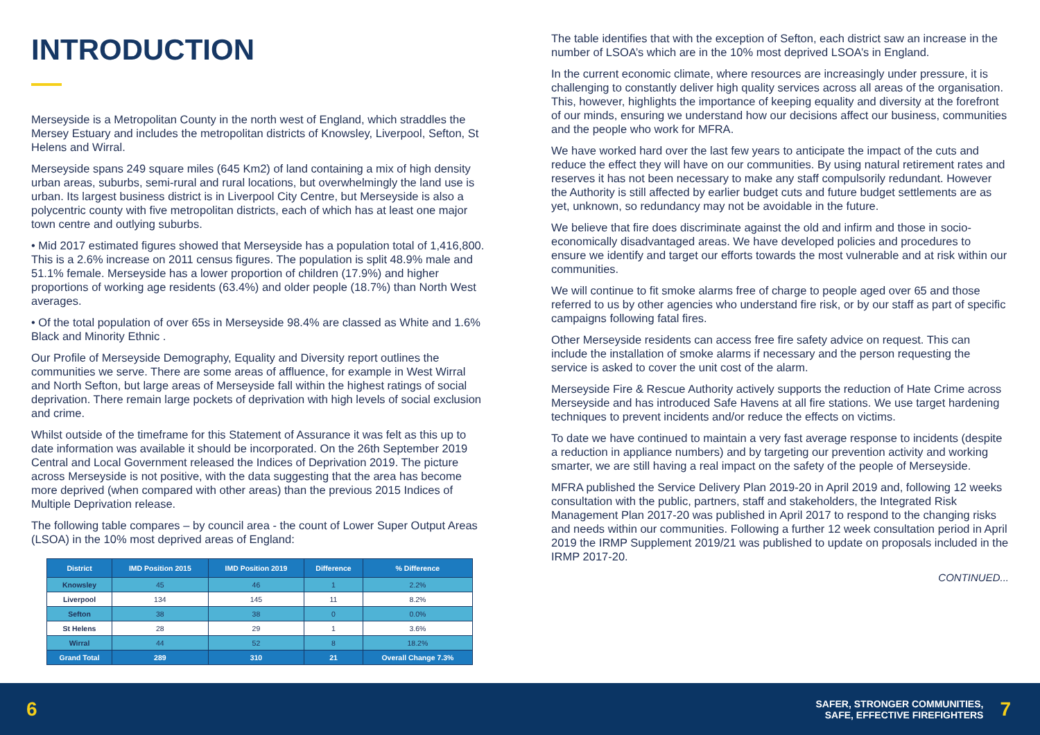INTRODUCTION
Merseyside is a Metropolitan County in the north west of England, which straddles the Mersey Estuary and includes the metropolitan districts of Knowsley, Liverpool, Sefton, St Helens and Wirral.
Merseyside spans 249 square miles (645 Km2) of land containing a mix of high density urban areas, suburbs, semi-rural and rural locations, but overwhelmingly the land use is urban. Its largest business district is in Liverpool City Centre, but Merseyside is also a polycentric county with five metropolitan districts, each of which has at least one major town centre and outlying suburbs.
• Mid 2017 estimated figures showed that Merseyside has a population total of 1,416,800. This is a 2.6% increase on 2011 census figures. The population is split 48.9% male and 51.1% female. Merseyside has a lower proportion of children (17.9%) and higher proportions of working age residents (63.4%) and older people (18.7%) than North West averages.
• Of the total population of over 65s in Merseyside 98.4% are classed as White and 1.6% Black and Minority Ethnic .
Our Profile of Merseyside Demography, Equality and Diversity report outlines the communities we serve. There are some areas of affluence, for example in West Wirral and North Sefton, but large areas of Merseyside fall within the highest ratings of social deprivation. There remain large pockets of deprivation with high levels of social exclusion and crime.
Whilst outside of the timeframe for this Statement of Assurance it was felt as this up to date information was available it should be incorporated. On the 26th September 2019 Central and Local Government released the Indices of Deprivation 2019. The picture across Merseyside is not positive, with the data suggesting that the area has become more deprived (when compared with other areas) than the previous 2015 Indices of Multiple Deprivation release.
The following table compares – by council area - the count of Lower Super Output Areas (LSOA) in the 10% most deprived areas of England:
| District | IMD Position 2015 | IMD Position 2019 | Difference | % Difference |
| --- | --- | --- | --- | --- |
| Knowsley | 45 | 46 | 1 | 2.2% |
| Liverpool | 134 | 145 | 11 | 8.2% |
| Sefton | 38 | 38 | 0 | 0.0% |
| St Helens | 28 | 29 | 1 | 3.6% |
| Wirral | 44 | 52 | 8 | 18.2% |
| Grand Total | 289 | 310 | 21 | Overall Change 7.3% |
The table identifies that with the exception of Sefton, each district saw an increase in the number of LSOA’s which are in the 10% most deprived LSOA’s in England.
In the current economic climate, where resources are increasingly under pressure, it is challenging to constantly deliver high quality services across all areas of the organisation. This, however, highlights the importance of keeping equality and diversity at the forefront of our minds, ensuring we understand how our decisions affect our business, communities and the people who work for MFRA.
We have worked hard over the last few years to anticipate the impact of the cuts and reduce the effect they will have on our communities. By using natural retirement rates and reserves it has not been necessary to make any staff compulsorily redundant. However the Authority is still affected by earlier budget cuts and future budget settlements are as yet, unknown, so redundancy may not be avoidable in the future.
We believe that fire does discriminate against the old and infirm and those in socio-economically disadvantaged areas. We have developed policies and procedures to ensure we identify and target our efforts towards the most vulnerable and at risk within our communities.
We will continue to fit smoke alarms free of charge to people aged over 65 and those referred to us by other agencies who understand fire risk, or by our staff as part of specific campaigns following fatal fires.
Other Merseyside residents can access free fire safety advice on request. This can include the installation of smoke alarms if necessary and the person requesting the service is asked to cover the unit cost of the alarm.
Merseyside Fire & Rescue Authority actively supports the reduction of Hate Crime across Merseyside and has introduced Safe Havens at all fire stations. We use target hardening techniques to prevent incidents and/or reduce the effects on victims.
To date we have continued to maintain a very fast average response to incidents (despite a reduction in appliance numbers) and by targeting our prevention activity and working smarter, we are still having a real impact on the safety of the people of Merseyside.
MFRA published the Service Delivery Plan 2019-20 in April 2019 and, following 12 weeks consultation with the public, partners, staff and stakeholders, the Integrated Risk Management Plan 2017-20 was published in April 2017 to respond to the changing risks and needs within our communities. Following a further 12 week consultation period in April 2019 the IRMP Supplement 2019/21 was published to update on proposals included in the IRMP 2017-20.
CONTINUED...
6
SAFER, STRONGER COMMUNITIES,
SAFE, EFFECTIVE FIREFIGHTERS
7